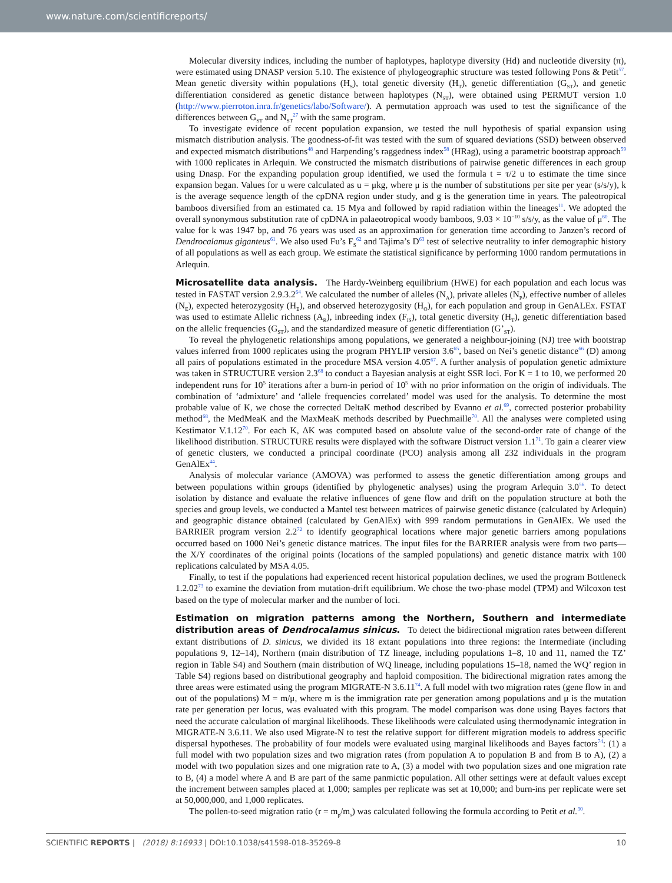www.nature.com/scientificreports/
Molecular diversity indices, including the number of haplotypes, haplotype diversity (Hd) and nucleotide diversity (π), were estimated using DNASP version 5.10. The existence of phylogeographic structure was tested following Pons & Petit<sup>57</sup>. Mean genetic diversity within populations (H<sub>S</sub>), total genetic diversity (H<sub>T</sub>), genetic differentiation (G<sub>ST</sub>), and genetic differentiation considered as genetic distance between haplotypes (N<sub>ST</sub>), were obtained using PERMUT version 1.0 (http://www.pierroton.inra.fr/genetics/labo/Software/). A permutation approach was used to test the significance of the differences between G<sub>ST</sub> and N<sub>ST</sub><sup>27</sup> with the same program.
To investigate evidence of recent population expansion, we tested the null hypothesis of spatial expansion using mismatch distribution analysis. The goodness-of-fit was tested with the sum of squared deviations (SSD) between observed and expected mismatch distributions<sup>48</sup> and Harpending’s raggedness index<sup>58</sup> (HRag), using a parametric bootstrap approach<sup>59</sup> with 1000 replicates in Arlequin. We constructed the mismatch distributions of pairwise genetic differences in each group using Dnasp. For the expanding population group identified, we used the formula t = τ/2 u to estimate the time since expansion began. Values for u were calculated as u = μkg, where μ is the number of substitutions per site per year (s/s/y), k is the average sequence length of the cpDNA region under study, and g is the generation time in years. The paleotropical bamboos diversified from an estimated ca. 15 Mya and followed by rapid radiation within the lineages<sup>11</sup>. We adopted the overall synonymous substitution rate of cpDNA in palaeotropical woody bamboos, 9.03 × 10<sup>−10</sup> s/s/y, as the value of μ<sup>60</sup>. The value for k was 1947 bp, and 76 years was used as an approximation for generation time according to Janzen’s record of Dendrocalamus giganteus<sup>61</sup>. We also used Fu’s F<sub>S</sub><sup>62</sup> and Tajima’s D<sup>63</sup> test of selective neutrality to infer demographic history of all populations as well as each group. We estimate the statistical significance by performing 1000 random permutations in Arlequin.
Microsatellite data analysis. The Hardy-Weinberg equilibrium (HWE) for each population and each locus was tested in FASTAT version 2.9.3.2<sup>64</sup>. We calculated the number of alleles (N<sub>A</sub>), private alleles (N<sub>P</sub>), effective number of alleles (N<sub>E</sub>), expected heterozygosity (H<sub>E</sub>), and observed heterozygosity (H<sub>O</sub>), for each population and group in GenALEx. FSTAT was used to estimate Allelic richness (A<sub>R</sub>), inbreeding index (F<sub>IS</sub>), total genetic diversity (H<sub>T</sub>), genetic differentiation based on the allelic frequencies (G<sub>ST</sub>), and the standardized measure of genetic differentiation (G’<sub>ST</sub>).
To reveal the phylogenetic relationships among populations, we generated a neighbour-joining (NJ) tree with bootstrap values inferred from 1000 replicates using the program PHYLIP version 3.6<sup>65</sup>, based on Nei’s genetic distance<sup>66</sup> (D) among all pairs of populations estimated in the procedure MSA version 4.05<sup>67</sup>. A further analysis of population genetic admixture was taken in STRUCTURE version 2.3<sup>68</sup> to conduct a Bayesian analysis at eight SSR loci. For K = 1 to 10, we performed 20 independent runs for 10<sup>5</sup> iterations after a burn-in period of 10<sup>5</sup> with no prior information on the origin of individuals. The combination of ‘admixture’ and ‘allele frequencies correlated’ model was used for the analysis. To determine the most probable value of K, we chose the corrected DeltaK method described by Evanno et al.<sup>69</sup>, corrected posterior probability method<sup>68</sup>, the MedMeaK and the MaxMeaK methods described by Puechmaille<sup>70</sup>. All the analyses were completed using Kestimator V.1.12<sup>70</sup>. For each K, ΔK was computed based on absolute value of the second-order rate of change of the likelihood distribution. STRUCTURE results were displayed with the software Distruct version 1.1<sup>71</sup>. To gain a clearer view of genetic clusters, we conducted a principal coordinate (PCO) analysis among all 232 individuals in the program GenAlEx<sup>44</sup>.
Analysis of molecular variance (AMOVA) was performed to assess the genetic differentiation among groups and between populations within groups (identified by phylogenetic analyses) using the program Arlequin 3.0<sup>56</sup>. To detect isolation by distance and evaluate the relative influences of gene flow and drift on the population structure at both the species and group levels, we conducted a Mantel test between matrices of pairwise genetic distance (calculated by Arlequin) and geographic distance obtained (calculated by GenAlEx) with 999 random permutations in GenAlEx. We used the BARRIER program version 2.2<sup>72</sup> to identify geographical locations where major genetic barriers among populations occurred based on 1000 Nei’s genetic distance matrices. The input files for the BARRIER analysis were from two parts— the X/Y coordinates of the original points (locations of the sampled populations) and genetic distance matrix with 100 replications calculated by MSA 4.05.
Finally, to test if the populations had experienced recent historical population declines, we used the program Bottleneck 1.2.02<sup>73</sup> to examine the deviation from mutation-drift equilibrium. We chose the two-phase model (TPM) and Wilcoxon test based on the type of molecular marker and the number of loci.
Estimation on migration patterns among the Northern, Southern and intermediate distribution areas of Dendrocalamus sinicus. To detect the bidirectional migration rates between different extant distributions of D. sinicus, we divided its 18 extant populations into three regions: the Intermediate (including populations 9, 12–14), Northern (main distribution of TZ lineage, including populations 1–8, 10 and 11, named the TZ’ region in Table S4) and Southern (main distribution of WQ lineage, including populations 15–18, named the WQ’ region in Table S4) regions based on distributional geography and haploid composition. The bidirectional migration rates among the three areas were estimated using the program MIGRATE-N 3.6.11<sup>74</sup>. A full model with two migration rates (gene flow in and out of the populations) M = m/μ, where m is the immigration rate per generation among populations and μ is the mutation rate per generation per locus, was evaluated with this program. The model comparison was done using Bayes factors that need the accurate calculation of marginal likelihoods. These likelihoods were calculated using thermodynamic integration in MIGRATE-N 3.6.11. We also used Migrate-N to test the relative support for different migration models to address specific dispersal hypotheses. The probability of four models were evaluated using marginal likelihoods and Bayes factors<sup>74</sup>: (1) a full model with two population sizes and two migration rates (from population A to population B and from B to A), (2) a model with two population sizes and one migration rate to A, (3) a model with two population sizes and one migration rate to B, (4) a model where A and B are part of the same panmictic population. All other settings were at default values except the increment between samples placed at 1,000; samples per replicate was set at 10,000; and burn-ins per replicate were set at 50,000,000, and 1,000 replicates.
The pollen-to-seed migration ratio (r = m<sub>p</sub>/m<sub>s</sub>) was calculated following the formula according to Petit et al.<sup>30</sup>.
SCIENTIFIC REPORTS | (2018) 8:16933 | DOI:10.1038/s41598-018-35269-8 10